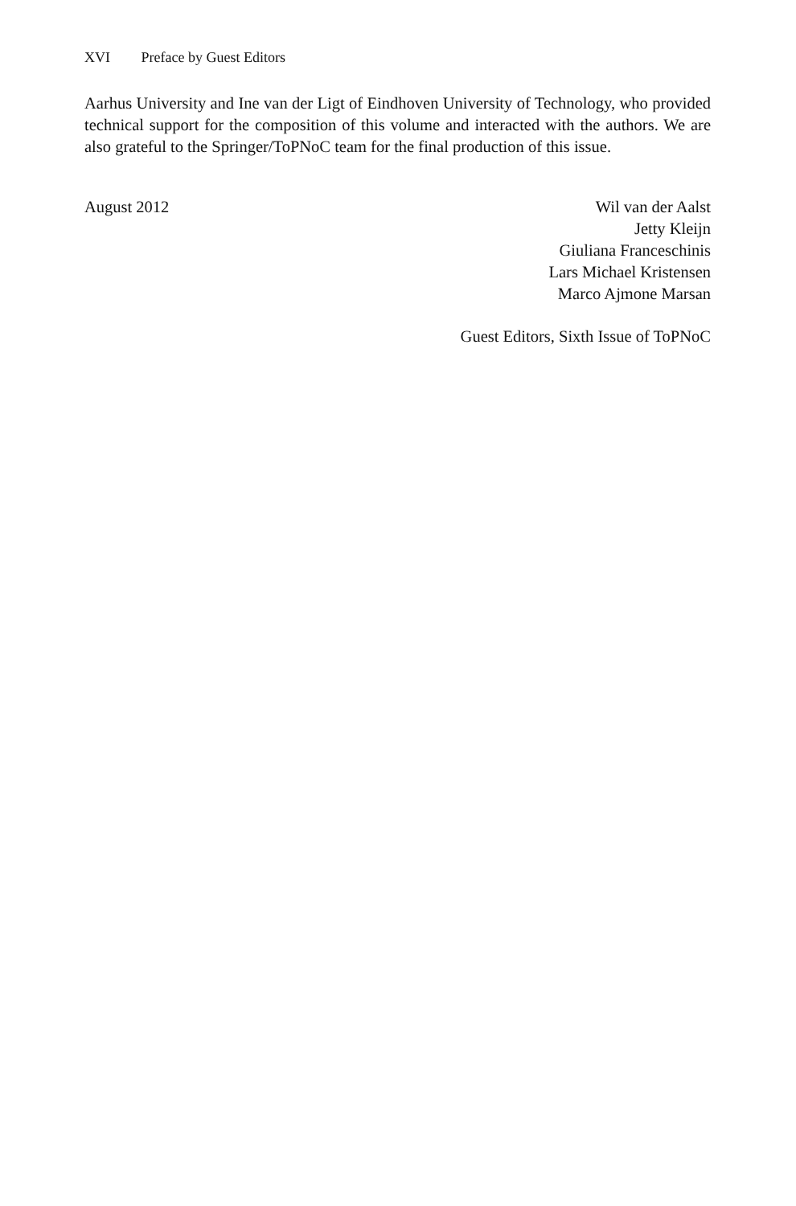XVI Preface by Guest Editors
Aarhus University and Ine van der Ligt of Eindhoven University of Technology, who provided technical support for the composition of this volume and interacted with the authors. We are also grateful to the Springer/ToPNoC team for the final production of this issue.
August 2012 Wil van der Aalst
Jetty Kleijn
Giuliana Franceschinis
Lars Michael Kristensen
Marco Ajmone Marsan
Guest Editors, Sixth Issue of ToPNoC